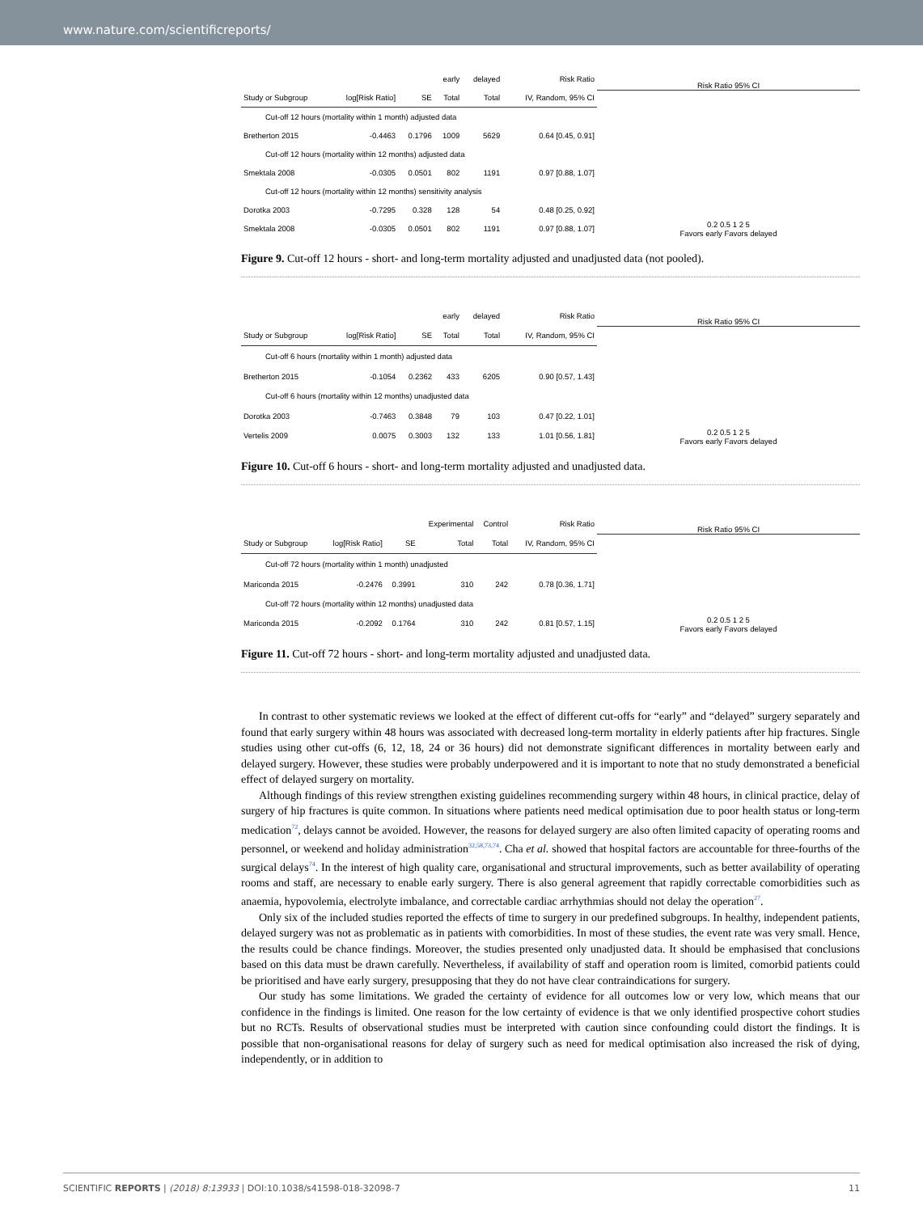www.nature.com/scientificreports/
| | | | early | delayed | Risk Ratio |
| --- | --- | --- | --- | --- | --- |
| Study or Subgroup | log[Risk Ratio] | SE | Total | Total | IV, Random, 95% CI |
| Cut-off 12 hours (mortality within 1 month) adjusted data | | | | | |
| Bretherton 2015 | -0.4463 | 0.1796 | 1009 | 5629 | 0.64 [0.45, 0.91] |
| Cut-off 12 hours (mortality within 12 months) adjusted data | | | | | |
| Smektala 2008 | -0.0305 | 0.0501 | 802 | 1191 | 0.97 [0.88, 1.07] |
| Cut-off 12 hours (mortality within 12 months) sensitivity analysis | | | | | |
| Dorotka 2003 | -0.7295 | 0.328 | 128 | 54 | 0.48 [0.25, 0.92] |
| Smektala 2008 | -0.0305 | 0.0501 | 802 | 1191 | 0.97 [0.88, 1.07] |
Risk Ratio 95% CI
0.2 0.5 1 2 5
Favors early Favors delayed
Figure 9. Cut-off 12 hours - short- and long-term mortality adjusted and unadjusted data (not pooled).
| | | | early | delayed | Risk Ratio |
| --- | --- | --- | --- | --- | --- |
| Study or Subgroup | log[Risk Ratio] | SE | Total | Total | IV, Random, 95% CI |
| Cut-off 6 hours (mortality within 1 month) adjusted data | | | | | |
| Bretherton 2015 | -0.1054 | 0.2362 | 433 | 6205 | 0.90 [0.57, 1.43] |
| Cut-off 6 hours (mortality within 12 months) unadjusted data | | | | | |
| Dorotka 2003 | -0.7463 | 0.3848 | 79 | 103 | 0.47 [0.22, 1.01] |
| Vertelis 2009 | 0.0075 | 0.3003 | 132 | 133 | 1.01 [0.56, 1.81] |
Risk Ratio 95% CI
0.2 0.5 1 2 5
Favors early Favors delayed
Figure 10. Cut-off 6 hours - short- and long-term mortality adjusted and unadjusted data.
| | | | Experimental | Control | Risk Ratio |
| --- | --- | --- | --- | --- | --- |
| Study or Subgroup | log[Risk Ratio] | SE | Total | Total | IV, Random, 95% CI |
| Cut-off 72 hours (mortality within 1 month) unadjusted | | | | | |
| Mariconda 2015 | -0.2476 | 0.3991 | 310 | 242 | 0.78 [0.36, 1.71] |
| Cut-off 72 hours (mortality within 12 months) unadjusted data | | | | | |
| Mariconda 2015 | -0.2092 | 0.1764 | 310 | 242 | 0.81 [0.57, 1.15] |
Risk Ratio 95% CI
0.2 0.5 1 2 5
Favors early Favors delayed
Figure 11. Cut-off 72 hours - short- and long-term mortality adjusted and unadjusted data.
In contrast to other systematic reviews we looked at the effect of different cut-offs for “early” and “delayed” surgery separately and found that early surgery within 48 hours was associated with decreased long-term mortality in elderly patients after hip fractures. Single studies using other cut-offs (6, 12, 18, 24 or 36 hours) did not demonstrate significant differences in mortality between early and delayed surgery. However, these studies were probably underpowered and it is important to note that no study demonstrated a beneficial effect of delayed surgery on mortality.
Although findings of this review strengthen existing guidelines recommending surgery within 48 hours, in clinical practice, delay of surgery of hip fractures is quite common. In situations where patients need medical optimisation due to poor health status or long-term medication<sup>72</sup>, delays cannot be avoided. However, the reasons for delayed surgery are also often limited capacity of operating rooms and personnel, or weekend and holiday administration<sup>32,58,73,74</sup>. Cha et al. showed that hospital factors are accountable for three-fourths of the surgical delays<sup>74</sup>. In the interest of high quality care, organisational and structural improvements, such as better availability of operating rooms and staff, are necessary to enable early surgery. There is also general agreement that rapidly correctable comorbidities such as anaemia, hypovolemia, electrolyte imbalance, and correctable cardiac arrhythmias should not delay the operation<sup>27</sup>.
Only six of the included studies reported the effects of time to surgery in our predefined subgroups. In healthy, independent patients, delayed surgery was not as problematic as in patients with comorbidities. In most of these studies, the event rate was very small. Hence, the results could be chance findings. Moreover, the studies presented only unadjusted data. It should be emphasised that conclusions based on this data must be drawn carefully. Nevertheless, if availability of staff and operation room is limited, comorbid patients could be prioritised and have early surgery, presupposing that they do not have clear contraindications for surgery.
Our study has some limitations. We graded the certainty of evidence for all outcomes low or very low, which means that our confidence in the findings is limited. One reason for the low certainty of evidence is that we only identified prospective cohort studies but no RCTs. Results of observational studies must be interpreted with caution since confounding could distort the findings. It is possible that non-organisational reasons for delay of surgery such as need for medical optimisation also increased the risk of dying, independently, or in addition to
SCIENTIFIC REPORTS | (2018) 8:13933 | DOI:10.1038/s41598-018-32098-7 11